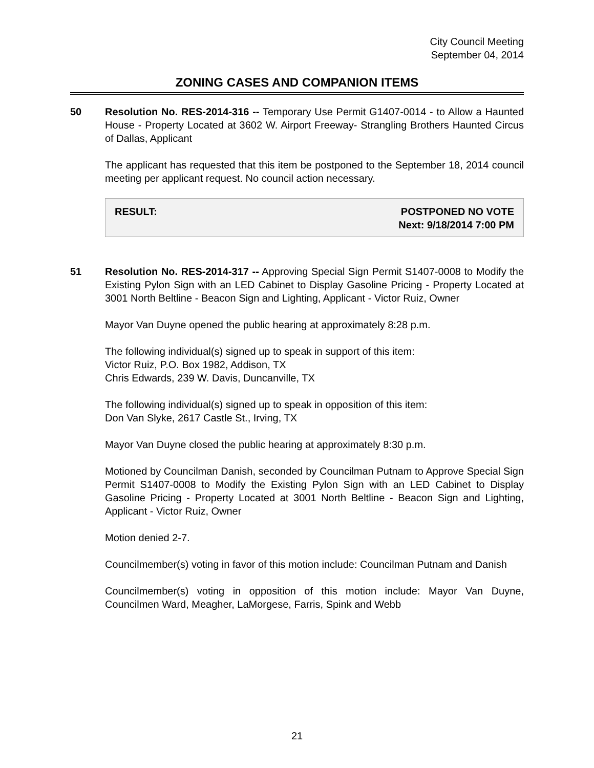City Council Meeting
September 04, 2014
ZONING CASES AND COMPANION ITEMS
50 Resolution No. RES-2014-316 -- Temporary Use Permit G1407-0014 - to Allow a Haunted House - Property Located at 3602 W. Airport Freeway- Strangling Brothers Haunted Circus of Dallas, Applicant
The applicant has requested that this item be postponed to the September 18, 2014 council meeting per applicant request. No council action necessary.
RESULT: POSTPONED NO VOTE
Next: 9/18/2014 7:00 PM
51 Resolution No. RES-2014-317 -- Approving Special Sign Permit S1407-0008 to Modify the Existing Pylon Sign with an LED Cabinet to Display Gasoline Pricing - Property Located at 3001 North Beltline - Beacon Sign and Lighting, Applicant - Victor Ruiz, Owner
Mayor Van Duyne opened the public hearing at approximately 8:28 p.m.
The following individual(s) signed up to speak in support of this item:
Victor Ruiz, P.O. Box 1982, Addison, TX
Chris Edwards, 239 W. Davis, Duncanville, TX
The following individual(s) signed up to speak in opposition of this item:
Don Van Slyke, 2617 Castle St., Irving, TX
Mayor Van Duyne closed the public hearing at approximately 8:30 p.m.
Motioned by Councilman Danish, seconded by Councilman Putnam to Approve Special Sign Permit S1407-0008 to Modify the Existing Pylon Sign with an LED Cabinet to Display Gasoline Pricing - Property Located at 3001 North Beltline - Beacon Sign and Lighting, Applicant - Victor Ruiz, Owner
Motion denied 2-7.
Councilmember(s) voting in favor of this motion include: Councilman Putnam and Danish
Councilmember(s) voting in opposition of this motion include: Mayor Van Duyne, Councilmen Ward, Meagher, LaMorgese, Farris, Spink and Webb
21